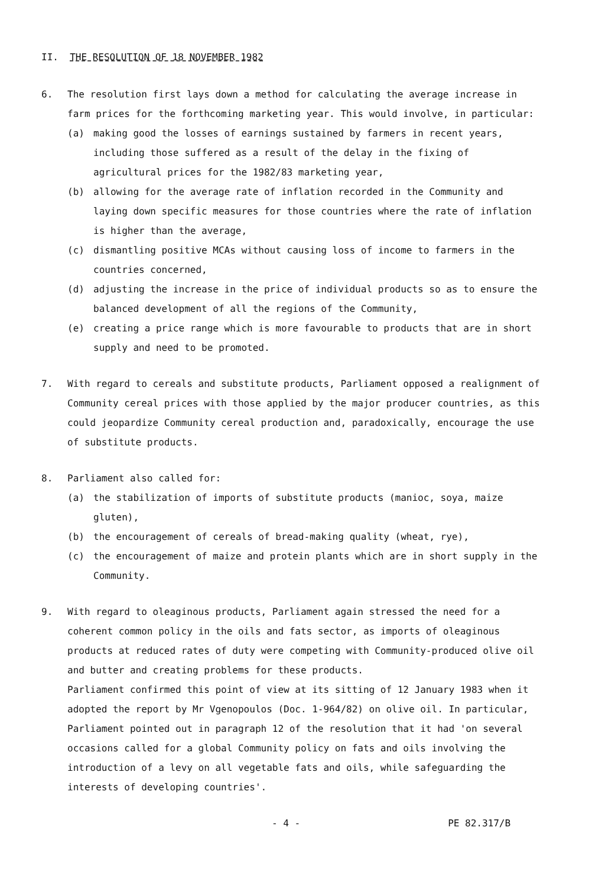II. THE RESOLUTION OF 18 NOVEMBER 1982
6. The resolution first lays down a method for calculating the average increase in farm prices for the forthcoming marketing year. This would involve, in particular:
(a) making good the losses of earnings sustained by farmers in recent years, including those suffered as a result of the delay in the fixing of agricultural prices for the 1982/83 marketing year,
(b) allowing for the average rate of inflation recorded in the Community and laying down specific measures for those countries where the rate of inflation is higher than the average,
(c) dismantling positive MCAs without causing loss of income to farmers in the countries concerned,
(d) adjusting the increase in the price of individual products so as to ensure the balanced development of all the regions of the Community,
(e) creating a price range which is more favourable to products that are in short supply and need to be promoted.
7. With regard to cereals and substitute products, Parliament opposed a realignment of Community cereal prices with those applied by the major producer countries, as this could jeopardize Community cereal production and, paradoxically, encourage the use of substitute products.
8. Parliament also called for:
(a) the stabilization of imports of substitute products (manioc, soya, maize gluten),
(b) the encouragement of cereals of bread-making quality (wheat, rye),
(c) the encouragement of maize and protein plants which are in short supply in the Community.
9. With regard to oleaginous products, Parliament again stressed the need for a coherent common policy in the oils and fats sector, as imports of oleaginous products at reduced rates of duty were competing with Community-produced olive oil and butter and creating problems for these products.
Parliament confirmed this point of view at its sitting of 12 January 1983 when it adopted the report by Mr Vgenopoulos (Doc. 1-964/82) on olive oil. In particular, Parliament pointed out in paragraph 12 of the resolution that it had 'on several occasions called for a global Community policy on fats and oils involving the introduction of a levy on all vegetable fats and oils, while safeguarding the interests of developing countries'.
- 4 - PE 82.317/B